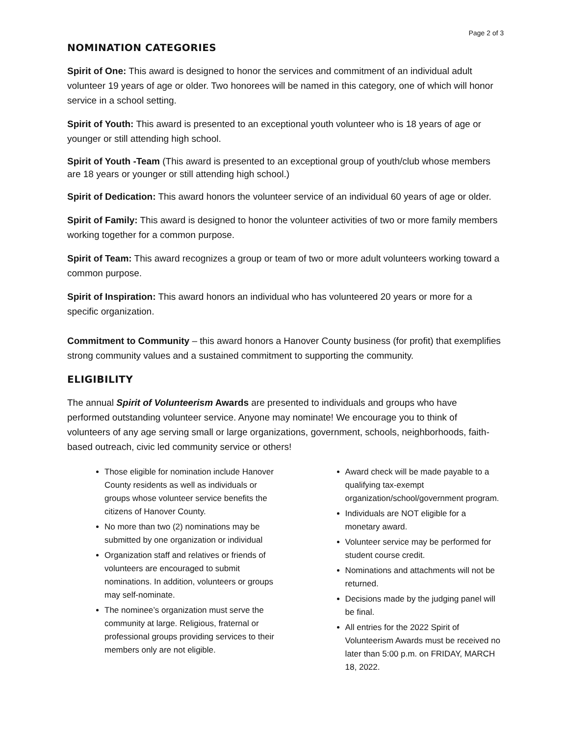Page 2 of 3
NOMINATION CATEGORIES
Spirit of One: This award is designed to honor the services and commitment of an individual adult volunteer 19 years of age or older. Two honorees will be named in this category, one of which will honor service in a school setting.
Spirit of Youth: This award is presented to an exceptional youth volunteer who is 18 years of age or younger or still attending high school.
Spirit of Youth -Team (This award is presented to an exceptional group of youth/club whose members are 18 years or younger or still attending high school.)
Spirit of Dedication: This award honors the volunteer service of an individual 60 years of age or older.
Spirit of Family: This award is designed to honor the volunteer activities of two or more family members working together for a common purpose.
Spirit of Team: This award recognizes a group or team of two or more adult volunteers working toward a common purpose.
Spirit of Inspiration: This award honors an individual who has volunteered 20 years or more for a specific organization.
Commitment to Community – this award honors a Hanover County business (for profit) that exemplifies strong community values and a sustained commitment to supporting the community.
ELIGIBILITY
The annual Spirit of Volunteerism Awards are presented to individuals and groups who have performed outstanding volunteer service. Anyone may nominate! We encourage you to think of volunteers of any age serving small or large organizations, government, schools, neighborhoods, faith-based outreach, civic led community service or others!
Those eligible for nomination include Hanover County residents as well as individuals or groups whose volunteer service benefits the citizens of Hanover County.
No more than two (2) nominations may be submitted by one organization or individual
Organization staff and relatives or friends of volunteers are encouraged to submit nominations. In addition, volunteers or groups may self-nominate.
The nominee’s organization must serve the community at large. Religious, fraternal or professional groups providing services to their members only are not eligible.
Award check will be made payable to a qualifying tax-exempt organization/school/government program.
Individuals are NOT eligible for a monetary award.
Volunteer service may be performed for student course credit.
Nominations and attachments will not be returned.
Decisions made by the judging panel will be final.
All entries for the 2022 Spirit of Volunteerism Awards must be received no later than 5:00 p.m. on FRIDAY, MARCH 18, 2022.